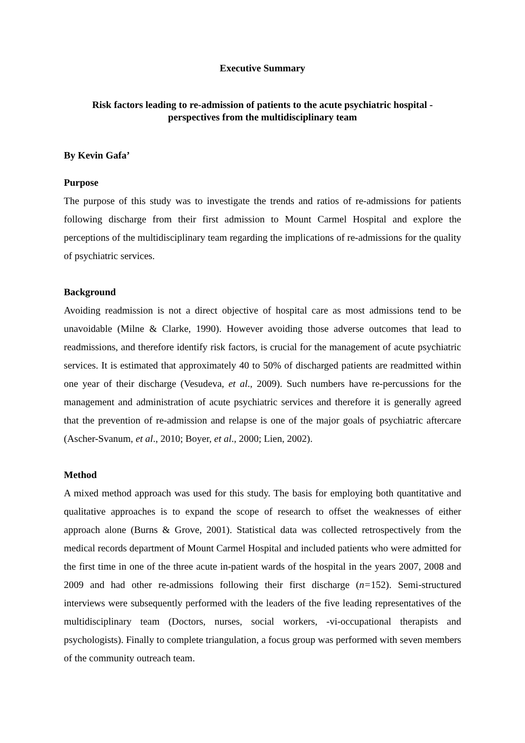Executive Summary
Risk factors leading to re-admission of patients to the acute psychiatric hospital -
perspectives from the multidisciplinary team
By Kevin Gafa’
Purpose
The purpose of this study was to investigate the trends and ratios of re-admissions for patients following discharge from their first admission to Mount Carmel Hospital and explore the perceptions of the multidisciplinary team regarding the implications of re-admissions for the quality of psychiatric services.
Background
Avoiding readmission is not a direct objective of hospital care as most admissions tend to be unavoidable (Milne & Clarke, 1990). However avoiding those adverse outcomes that lead to readmissions, and therefore identify risk factors, is crucial for the management of acute psychiatric services. It is estimated that approximately 40 to 50% of discharged patients are readmitted within one year of their discharge (Vesudeva, et al., 2009). Such numbers have re-percussions for the management and administration of acute psychiatric services and therefore it is generally agreed that the prevention of re-admission and relapse is one of the major goals of psychiatric aftercare (Ascher-Svanum, et al., 2010; Boyer, et al., 2000; Lien, 2002).
Method
A mixed method approach was used for this study. The basis for employing both quantitative and qualitative approaches is to expand the scope of research to offset the weaknesses of either approach alone (Burns & Grove, 2001). Statistical data was collected retrospectively from the medical records department of Mount Carmel Hospital and included patients who were admitted for the first time in one of the three acute in-patient wards of the hospital in the years 2007, 2008 and 2009 and had other re-admissions following their first discharge (n=152). Semi-structured interviews were subsequently performed with the leaders of the five leading representatives of the multidisciplinary team (Doctors, nurses, social workers, -vi-occupational therapists and psychologists). Finally to complete triangulation, a focus group was performed with seven members of the community outreach team.